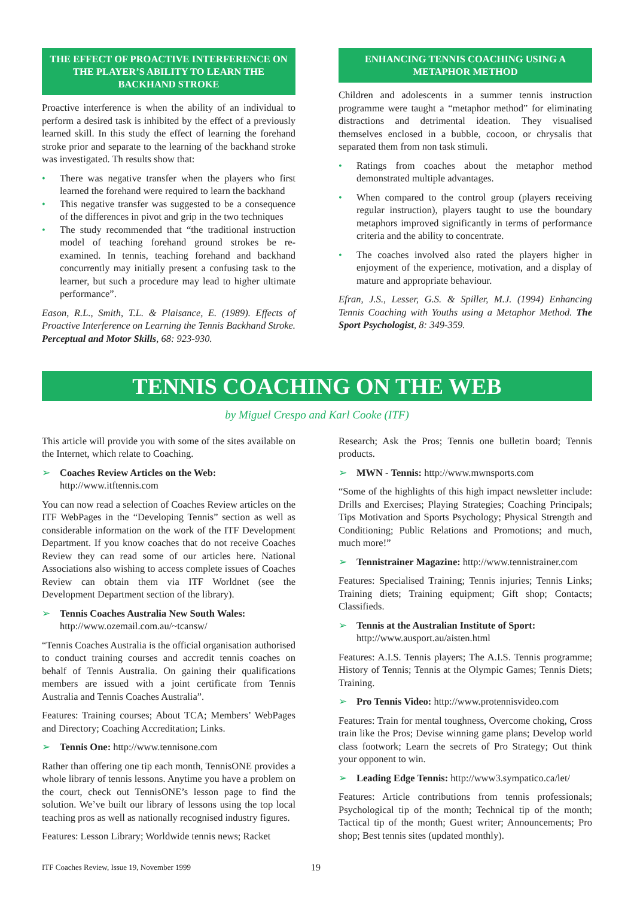THE EFFECT OF PROACTIVE INTERFERENCE ON THE PLAYER’S ABILITY TO LEARN THE BACKHAND STROKE
Proactive interference is when the ability of an individual to perform a desired task is inhibited by the effect of a previously learned skill. In this study the effect of learning the forehand stroke prior and separate to the learning of the backhand stroke was investigated. Th results show that:
• There was negative transfer when the players who first learned the forehand were required to learn the backhand
• This negative transfer was suggested to be a consequence of the differences in pivot and grip in the two techniques
• The study recommended that “the traditional instruction model of teaching forehand ground strokes be re-examined. In tennis, teaching forehand and backhand concurrently may initially present a confusing task to the learner, but such a procedure may lead to higher ultimate performance”.
Eason, R.L., Smith, T.L. & Plaisance, E. (1989). Effects of Proactive Interference on Learning the Tennis Backhand Stroke. Perceptual and Motor Skills, 68: 923-930.
ENHANCING TENNIS COACHING USING A METAPHOR METHOD
Children and adolescents in a summer tennis instruction programme were taught a “metaphor method” for eliminating distractions and detrimental ideation. They visualised themselves enclosed in a bubble, cocoon, or chrysalis that separated them from non task stimuli.
• Ratings from coaches about the metaphor method demonstrated multiple advantages.
• When compared to the control group (players receiving regular instruction), players taught to use the boundary metaphors improved significantly in terms of performance criteria and the ability to concentrate.
• The coaches involved also rated the players higher in enjoyment of the experience, motivation, and a display of mature and appropriate behaviour.
Efran, J.S., Lesser, G.S. & Spiller, M.J. (1994) Enhancing Tennis Coaching with Youths using a Metaphor Method. The Sport Psychologist, 8: 349-359.
TENNIS COACHING ON THE WEB
by Miguel Crespo and Karl Cooke (ITF)
This article will provide you with some of the sites available on the Internet, which relate to Coaching.
➢ Coaches Review Articles on the Web:
http://www.itftennis.com
You can now read a selection of Coaches Review articles on the ITF WebPages in the “Developing Tennis” section as well as considerable information on the work of the ITF Development Department. If you know coaches that do not receive Coaches Review they can read some of our articles here. National Associations also wishing to access complete issues of Coaches Review can obtain them via ITF Worldnet (see the Development Department section of the library).
➢ Tennis Coaches Australia New South Wales:
http://www.ozemail.com.au/~tcansw/
“Tennis Coaches Australia is the official organisation authorised to conduct training courses and accredit tennis coaches on behalf of Tennis Australia. On gaining their qualifications members are issued with a joint certificate from Tennis Australia and Tennis Coaches Australia”.
Features: Training courses; About TCA; Members’ WebPages and Directory; Coaching Accreditation; Links.
➢ Tennis One: http://www.tennisone.com
Rather than offering one tip each month, TennisONE provides a whole library of tennis lessons. Anytime you have a problem on the court, check out TennisONE’s lesson page to find the solution. We’ve built our library of lessons using the top local teaching pros as well as nationally recognised industry figures.
Features: Lesson Library; Worldwide tennis news; Racket
Research; Ask the Pros; Tennis one bulletin board; Tennis products.
➢ MWN - Tennis: http://www.mwnsports.com
“Some of the highlights of this high impact newsletter include: Drills and Exercises; Playing Strategies; Coaching Principals; Tips Motivation and Sports Psychology; Physical Strength and Conditioning; Public Relations and Promotions; and much, much more!”
➢ Tennistrainer Magazine: http://www.tennistrainer.com
Features: Specialised Training; Tennis injuries; Tennis Links; Training diets; Training equipment; Gift shop; Contacts; Classifieds.
➢ Tennis at the Australian Institute of Sport:
http://www.ausport.au/aisten.html
Features: A.I.S. Tennis players; The A.I.S. Tennis programme; History of Tennis; Tennis at the Olympic Games; Tennis Diets; Training.
➢ Pro Tennis Video: http://www.protennisvideo.com
Features: Train for mental toughness, Overcome choking, Cross train like the Pros; Devise winning game plans; Develop world class footwork; Learn the secrets of Pro Strategy; Out think your opponent to win.
➢ Leading Edge Tennis: http://www3.sympatico.ca/let/
Features: Article contributions from tennis professionals; Psychological tip of the month; Technical tip of the month; Tactical tip of the month; Guest writer; Announcements; Pro shop; Best tennis sites (updated monthly).
ITF Coaches Review, Issue 19, November 1999 19